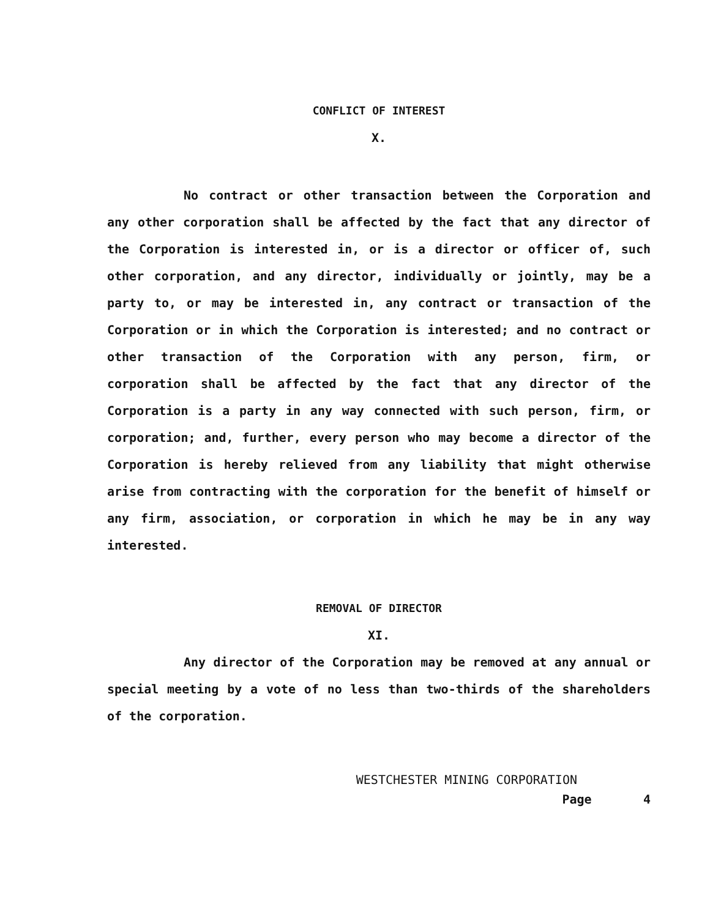CONFLICT OF INTEREST
X.
No contract or other transaction between the Corporation and any other corporation shall be affected by the fact that any director of the Corporation is interested in, or is a director or officer of, such other corporation, and any director, individually or jointly, may be a party to, or may be interested in, any contract or transaction of the Corporation or in which the Corporation is interested; and no contract or other transaction of the Corporation with any person, firm, or corporation shall be affected by the fact that any director of the Corporation is a party in any way connected with such person, firm, or corporation; and, further, every person who may become a director of the Corporation is hereby relieved from any liability that might otherwise arise from contracting with the corporation for the benefit of himself or any firm, association, or corporation in which he may be in any way interested.
REMOVAL OF DIRECTOR
XI.
Any director of the Corporation may be removed at any annual or special meeting by a vote of no less than two-thirds of the shareholders of the corporation.
WESTCHESTER MINING CORPORATION
Page 4